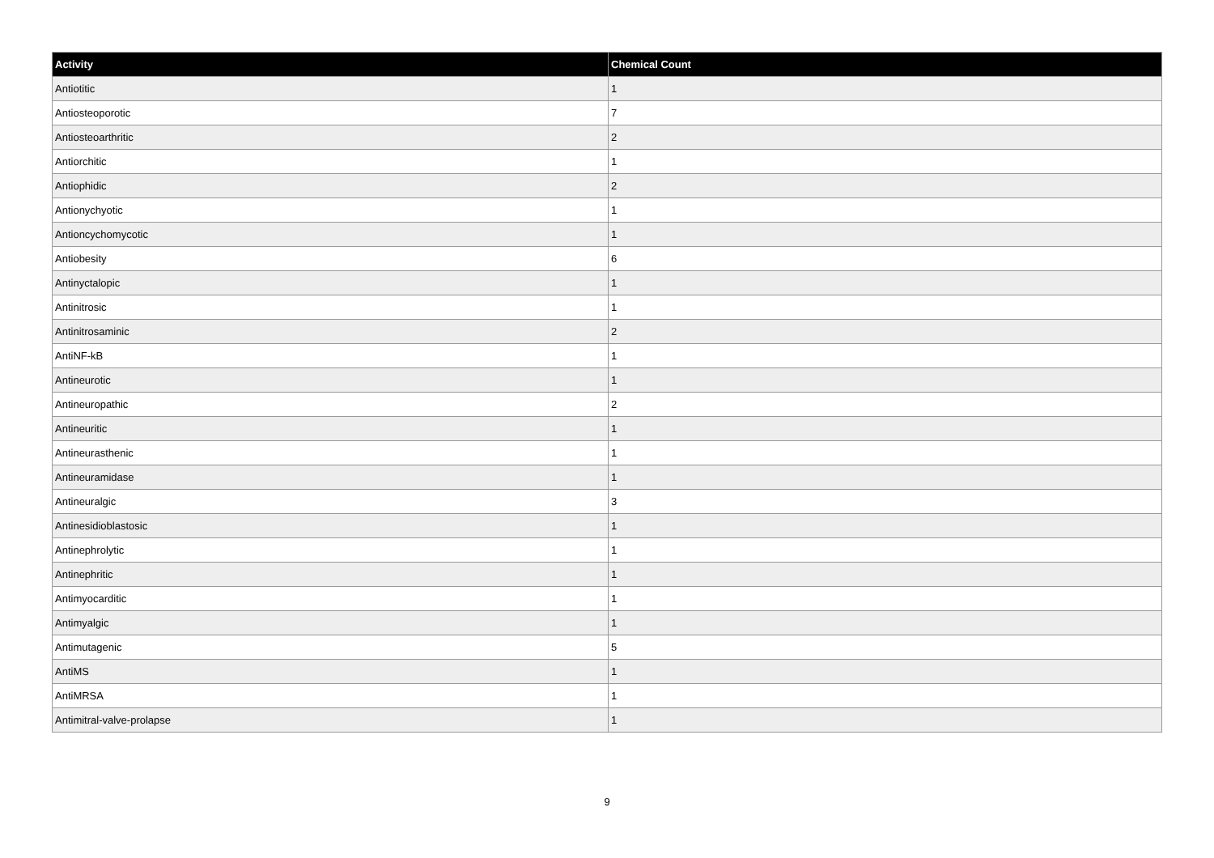| Activity | Chemical Count |
| --- | --- |
| Antiotitic | 1 |
| Antiosteoporotic | 7 |
| Antiosteoarthritic | 2 |
| Antiorchitic | 1 |
| Antiophidic | 2 |
| Antionychyotic | 1 |
| Antioncychomycotic | 1 |
| Antiobesity | 6 |
| Antinyctalopic | 1 |
| Antinitrosic | 1 |
| Antinitrosaminic | 2 |
| AntiNF-kB | 1 |
| Antineurotic | 1 |
| Antineuropathic | 2 |
| Antineuritic | 1 |
| Antineurasthenic | 1 |
| Antineuramidase | 1 |
| Antineuralgic | 3 |
| Antinesidioblastosic | 1 |
| Antinephrolytic | 1 |
| Antinephritic | 1 |
| Antimyocarditic | 1 |
| Antimyalgic | 1 |
| Antimutagenic | 5 |
| AntiMS | 1 |
| AntiMRSA | 1 |
| Antimitral-valve-prolapse | 1 |
9